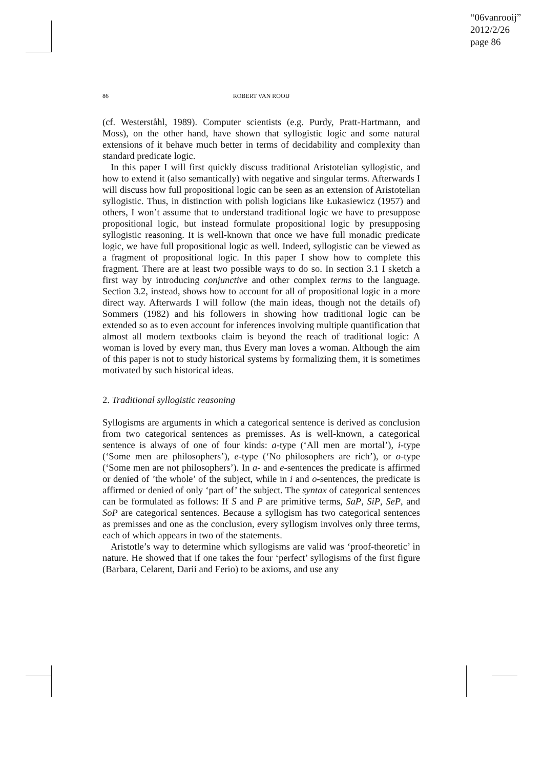“06vanrooij”
2012/2/26
page 86
86 ROBERT VAN ROOIJ
(cf. Westerståhl, 1989). Computer scientists (e.g. Purdy, Pratt-Hartmann, and Moss), on the other hand, have shown that syllogistic logic and some natural extensions of it behave much better in terms of decidability and complexity than standard predicate logic.
In this paper I will first quickly discuss traditional Aristotelian syllogistic, and how to extend it (also semantically) with negative and singular terms. Afterwards I will discuss how full propositional logic can be seen as an extension of Aristotelian syllogistic. Thus, in distinction with polish logicians like Łukasiewicz (1957) and others, I won’t assume that to understand traditional logic we have to presuppose propositional logic, but instead formulate propositional logic by presupposing syllogistic reasoning. It is well-known that once we have full monadic predicate logic, we have full propositional logic as well. Indeed, syllogistic can be viewed as a fragment of propositional logic. In this paper I show how to complete this fragment. There are at least two possible ways to do so. In section 3.1 I sketch a first way by introducing conjunctive and other complex terms to the language. Section 3.2, instead, shows how to account for all of propositional logic in a more direct way. Afterwards I will follow (the main ideas, though not the details of) Sommers (1982) and his followers in showing how traditional logic can be extended so as to even account for inferences involving multiple quantification that almost all modern textbooks claim is beyond the reach of traditional logic: A woman is loved by every man, thus Every man loves a woman. Although the aim of this paper is not to study historical systems by formalizing them, it is sometimes motivated by such historical ideas.
2. Traditional syllogistic reasoning
Syllogisms are arguments in which a categorical sentence is derived as conclusion from two categorical sentences as premisses. As is well-known, a categorical sentence is always of one of four kinds: a-type (‘All men are mortal’), i-type (‘Some men are philosophers’), e-type (‘No philosophers are rich’), or o-type (‘Some men are not philosophers’). In a- and e-sentences the predicate is affirmed or denied of ’the whole’ of the subject, while in i and o-sentences, the predicate is affirmed or denied of only ‘part of’ the subject. The syntax of categorical sentences can be formulated as follows: If S and P are primitive terms, SaP, SiP, SeP, and SoP are categorical sentences. Because a syllogism has two categorical sentences as premisses and one as the conclusion, every syllogism involves only three terms, each of which appears in two of the statements.
Aristotle’s way to determine which syllogisms are valid was ‘proof-theoretic’ in nature. He showed that if one takes the four ‘perfect’ syllogisms of the first figure (Barbara, Celarent, Darii and Ferio) to be axioms, and use any